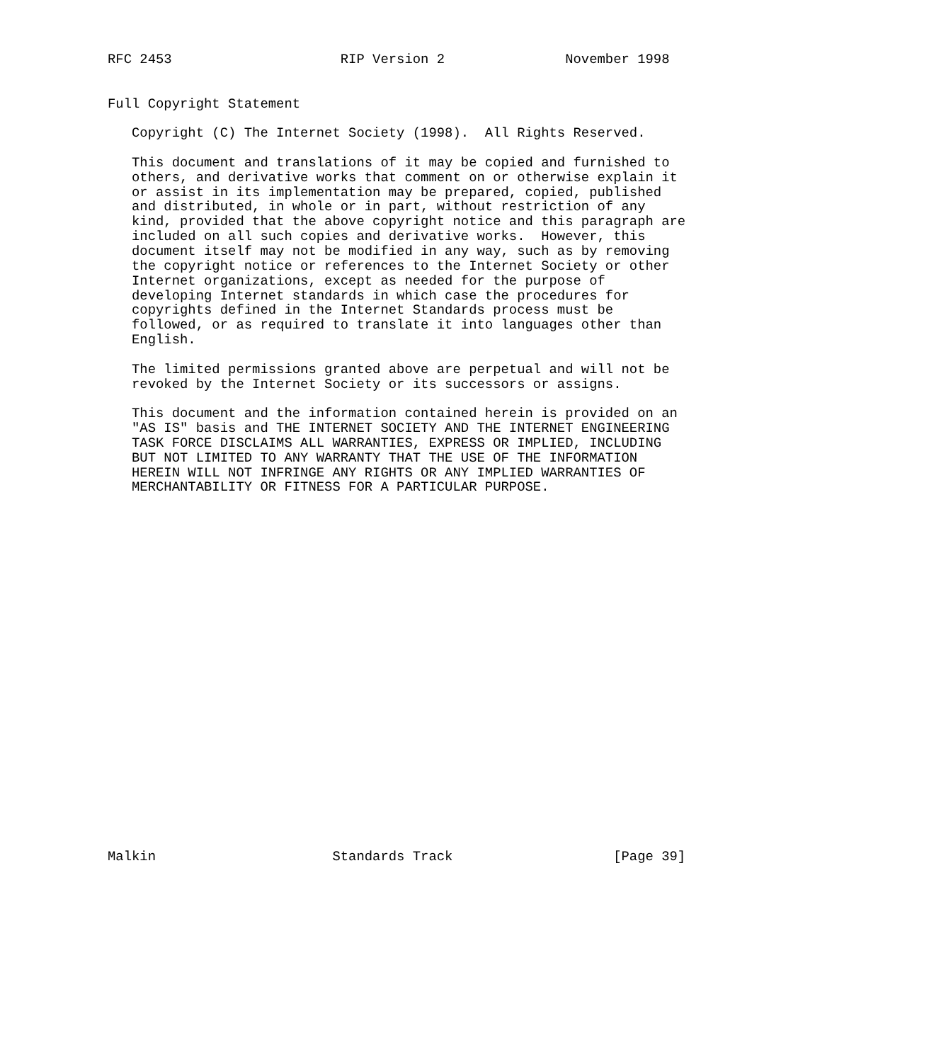RFC 2453                     RIP Version 2               November 1998


Full Copyright Statement

   Copyright (C) The Internet Society (1998).  All Rights Reserved.

   This document and translations of it may be copied and furnished to
   others, and derivative works that comment on or otherwise explain it
   or assist in its implementation may be prepared, copied, published
   and distributed, in whole or in part, without restriction of any
   kind, provided that the above copyright notice and this paragraph are
   included on all such copies and derivative works.  However, this
   document itself may not be modified in any way, such as by removing
   the copyright notice or references to the Internet Society or other
   Internet organizations, except as needed for the purpose of
   developing Internet standards in which case the procedures for
   copyrights defined in the Internet Standards process must be
   followed, or as required to translate it into languages other than
   English.

   The limited permissions granted above are perpetual and will not be
   revoked by the Internet Society or its successors or assigns.

   This document and the information contained herein is provided on an
   "AS IS" basis and THE INTERNET SOCIETY AND THE INTERNET ENGINEERING
   TASK FORCE DISCLAIMS ALL WARRANTIES, EXPRESS OR IMPLIED, INCLUDING
   BUT NOT LIMITED TO ANY WARRANTY THAT THE USE OF THE INFORMATION
   HEREIN WILL NOT INFRINGE ANY RIGHTS OR ANY IMPLIED WARRANTIES OF
   MERCHANTABILITY OR FITNESS FOR A PARTICULAR PURPOSE.
























Malkin                      Standards Track                    [Page 39]